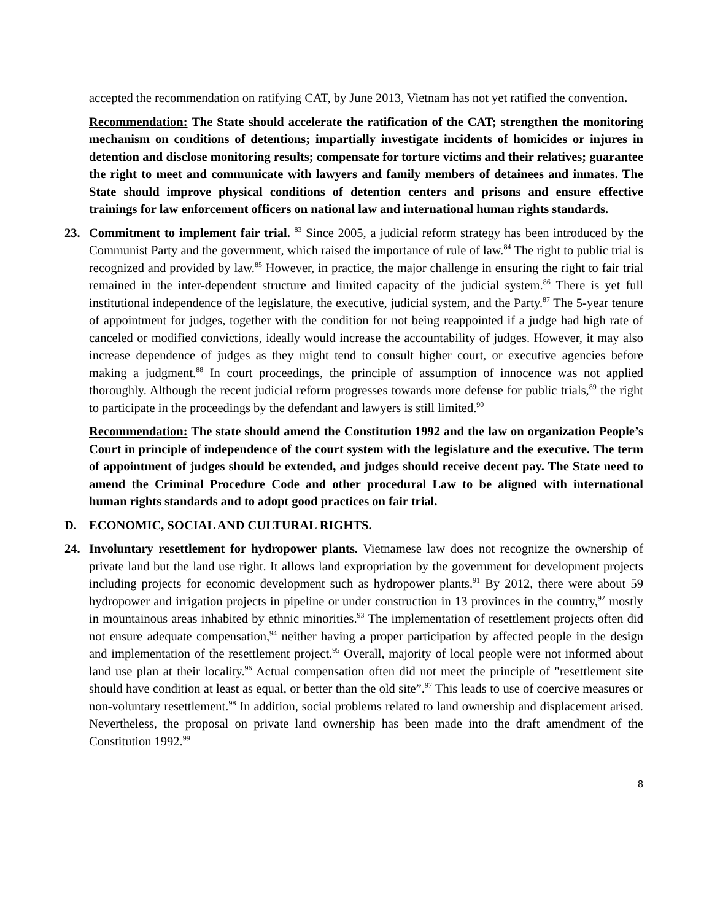accepted the recommendation on ratifying CAT, by June 2013, Vietnam has not yet ratified the convention.
Recommendation: The State should accelerate the ratification of the CAT; strengthen the monitoring mechanism on conditions of detentions; impartially investigate incidents of homicides or injures in detention and disclose monitoring results; compensate for torture victims and their relatives; guarantee the right to meet and communicate with lawyers and family members of detainees and inmates. The State should improve physical conditions of detention centers and prisons and ensure effective trainings for law enforcement officers on national law and international human rights standards.
23. Commitment to implement fair trial. <sup>83</sup> Since 2005, a judicial reform strategy has been introduced by the Communist Party and the government, which raised the importance of rule of law.<sup>84</sup> The right to public trial is recognized and provided by law.<sup>85</sup> However, in practice, the major challenge in ensuring the right to fair trial remained in the inter-dependent structure and limited capacity of the judicial system.<sup>86</sup> There is yet full institutional independence of the legislature, the executive, judicial system, and the Party.<sup>87</sup> The 5-year tenure of appointment for judges, together with the condition for not being reappointed if a judge had high rate of canceled or modified convictions, ideally would increase the accountability of judges. However, it may also increase dependence of judges as they might tend to consult higher court, or executive agencies before making a judgment.<sup>88</sup> In court proceedings, the principle of assumption of innocence was not applied thoroughly. Although the recent judicial reform progresses towards more defense for public trials,<sup>89</sup> the right to participate in the proceedings by the defendant and lawyers is still limited.<sup>90</sup>
Recommendation: The state should amend the Constitution 1992 and the law on organization People’s Court in principle of independence of the court system with the legislature and the executive. The term of appointment of judges should be extended, and judges should receive decent pay. The State need to amend the Criminal Procedure Code and other procedural Law to be aligned with international human rights standards and to adopt good practices on fair trial.
D. ECONOMIC, SOCIAL AND CULTURAL RIGHTS.
24. Involuntary resettlement for hydropower plants. Vietnamese law does not recognize the ownership of private land but the land use right. It allows land expropriation by the government for development projects including projects for economic development such as hydropower plants.<sup>91</sup> By 2012, there were about 59 hydropower and irrigation projects in pipeline or under construction in 13 provinces in the country,<sup>92</sup> mostly in mountainous areas inhabited by ethnic minorities.<sup>93</sup> The implementation of resettlement projects often did not ensure adequate compensation,<sup>94</sup> neither having a proper participation by affected people in the design and implementation of the resettlement project.<sup>95</sup> Overall, majority of local people were not informed about land use plan at their locality.<sup>96</sup> Actual compensation often did not meet the principle of "resettlement site should have condition at least as equal, or better than the old site”.<sup>97</sup> This leads to use of coercive measures or non-voluntary resettlement.<sup>98</sup> In addition, social problems related to land ownership and displacement arised. Nevertheless, the proposal on private land ownership has been made into the draft amendment of the Constitution 1992.<sup>99</sup>
8